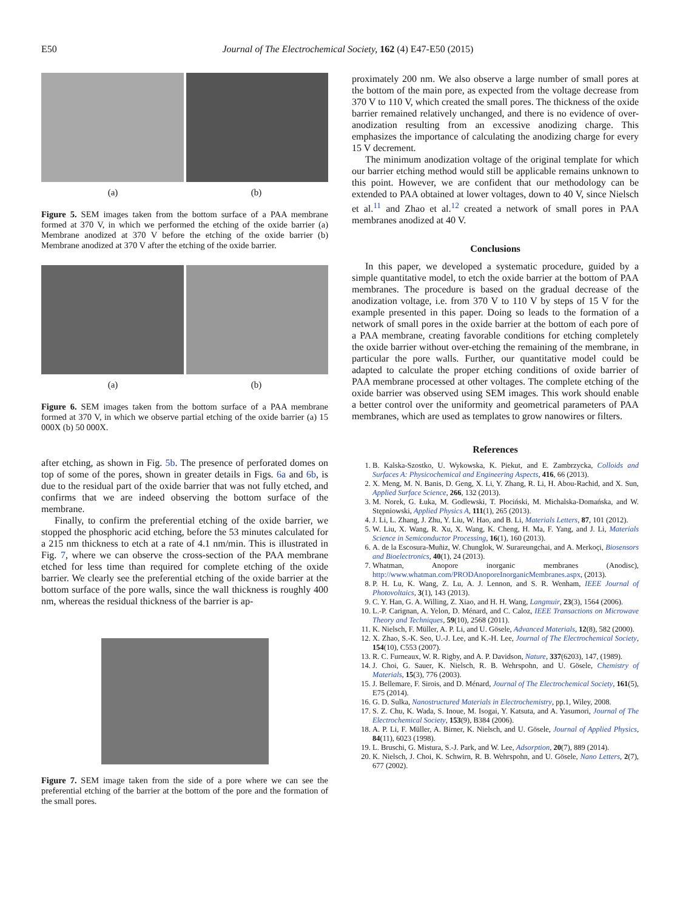E50 Journal of The Electrochemical Society, 162 (4) E47-E50 (2015)
(a) (b)
Figure 5. SEM images taken from the bottom surface of a PAA membrane formed at 370 V, in which we performed the etching of the oxide barrier (a) Membrane anodized at 370 V before the etching of the oxide barrier (b) Membrane anodized at 370 V after the etching of the oxide barrier.
(a) (b)
Figure 6. SEM images taken from the bottom surface of a PAA membrane formed at 370 V, in which we observe partial etching of the oxide barrier (a) 15 000X (b) 50 000X.
after etching, as shown in Fig. 5b. The presence of perforated domes on top of some of the pores, shown in greater details in Figs. 6a and 6b, is due to the residual part of the oxide barrier that was not fully etched, and confirms that we are indeed observing the bottom surface of the membrane.
Finally, to confirm the preferential etching of the oxide barrier, we stopped the phosphoric acid etching, before the 53 minutes calculated for a 215 nm thickness to etch at a rate of 4.1 nm/min. This is illustrated in Fig. 7, where we can observe the cross-section of the PAA membrane etched for less time than required for complete etching of the oxide barrier. We clearly see the preferential etching of the oxide barrier at the bottom surface of the pore walls, since the wall thickness is roughly 400 nm, whereas the residual thickness of the barrier is ap-
Figure 7. SEM image taken from the side of a pore where we can see the preferential etching of the barrier at the bottom of the pore and the formation of the small pores.
proximately 200 nm. We also observe a large number of small pores at the bottom of the main pore, as expected from the voltage decrease from 370 V to 110 V, which created the small pores. The thickness of the oxide barrier remained relatively unchanged, and there is no evidence of over-anodization resulting from an excessive anodizing charge. This emphasizes the importance of calculating the anodizing charge for every 15 V decrement.
The minimum anodization voltage of the original template for which our barrier etching method would still be applicable remains unknown to this point. However, we are confident that our methodology can be extended to PAA obtained at lower voltages, down to 40 V, since Nielsch et al.<sup>11</sup> and Zhao et al.<sup>12</sup> created a network of small pores in PAA membranes anodized at 40 V.
Conclusions
In this paper, we developed a systematic procedure, guided by a simple quantitative model, to etch the oxide barrier at the bottom of PAA membranes. The procedure is based on the gradual decrease of the anodization voltage, i.e. from 370 V to 110 V by steps of 15 V for the example presented in this paper. Doing so leads to the formation of a network of small pores in the oxide barrier at the bottom of each pore of a PAA membrane, creating favorable conditions for etching completely the oxide barrier without over-etching the remaining of the membrane, in particular the pore walls. Further, our quantitative model could be adapted to calculate the proper etching conditions of oxide barrier of PAA membrane processed at other voltages. The complete etching of the oxide barrier was observed using SEM images. This work should enable a better control over the uniformity and geometrical parameters of PAA membranes, which are used as templates to grow nanowires or filters.
References
1. B. Kalska-Szostko, U. Wykowska, K. Piekut, and E. Zambrzycka, Colloids and Surfaces A: Physicochemical and Engineering Aspects, 416, 66 (2013).
2. X. Meng, M. N. Banis, D. Geng, X. Li, Y. Zhang, R. Li, H. Abou-Rachid, and X. Sun, Applied Surface Science, 266, 132 (2013).
3. M. Norek, G. Łuka, M. Godlewski, T. Płociński, M. Michalska-Domańska, and W. Stępniowski, Applied Physics A, 111(1), 265 (2013).
4. J. Li, L. Zhang, J. Zhu, Y. Liu, W. Hao, and B. Li, Materials Letters, 87, 101 (2012).
5. W. Liu, X. Wang, R. Xu, X. Wang, K. Cheng, H. Ma, F. Yang, and J. Li, Materials Science in Semiconductor Processing, 16(1), 160 (2013).
6. A. de la Escosura-Muñiz, W. Chunglok, W. Surareungchai, and A. Merkoçi, Biosensors and Bioelectronics, 40(1), 24 (2013).
7. Whatman, Anopore inorganic membranes (Anodisc), http://www.whatman.com/PRODAnoporeInorganicMembranes.aspx, (2013).
8. P. H. Lu, K. Wang, Z. Lu, A. J. Lennon, and S. R. Wenham, IEEE Journal of Photovoltaics, 3(1), 143 (2013).
9. C. Y. Han, G. A. Willing, Z. Xiao, and H. H. Wang, Langmuir, 23(3), 1564 (2006).
10. L.-P. Carignan, A. Yelon, D. Ménard, and C. Caloz, IEEE Transactions on Microwave Theory and Techniques, 59(10), 2568 (2011).
11. K. Nielsch, F. Müller, A. P. Li, and U. Gösele, Advanced Materials, 12(8), 582 (2000).
12. X. Zhao, S.-K. Seo, U.-J. Lee, and K.-H. Lee, Journal of The Electrochemical Society, 154(10), C553 (2007).
13. R. C. Furneaux, W. R. Rigby, and A. P. Davidson, Nature, 337(6203), 147, (1989).
14. J. Choi, G. Sauer, K. Nielsch, R. B. Wehrspohn, and U. Gösele, Chemistry of Materials, 15(3), 776 (2003).
15. J. Bellemare, F. Sirois, and D. Ménard, Journal of The Electrochemical Society, 161(5), E75 (2014).
16. G. D. Sulka, Nanostructured Materials in Electrochemistry, pp.1, Wiley, 2008.
17. S. Z. Chu, K. Wada, S. Inoue, M. Isogai, Y. Katsuta, and A. Yasumori, Journal of The Electrochemical Society, 153(9), B384 (2006).
18. A. P. Li, F. Müller, A. Birner, K. Nielsch, and U. Gösele, Journal of Applied Physics, 84(11), 6023 (1998).
19. L. Bruschi, G. Mistura, S.-J. Park, and W. Lee, Adsorption, 20(7), 889 (2014).
20. K. Nielsch, J. Choi, K. Schwirn, R. B. Wehrspohn, and U. Gösele, Nano Letters, 2(7), 677 (2002).